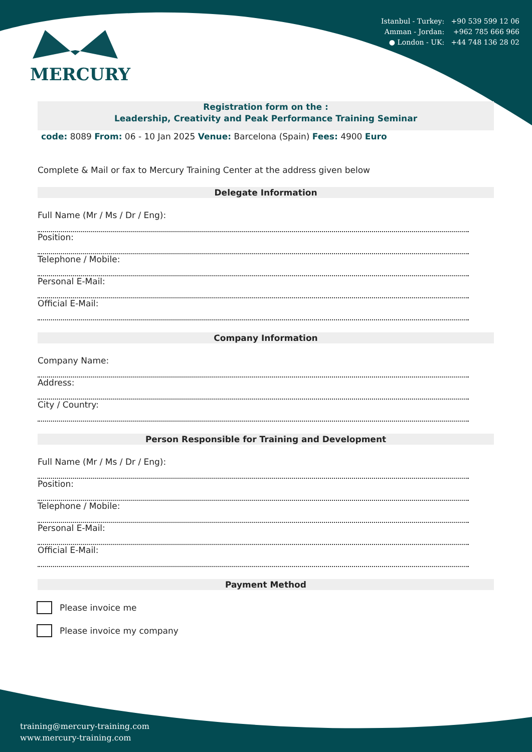Istanbul - Turkey: +90 539 599 12 06
Amman - Jordan: +962 785 666 966
● London - UK: +44 748 136 28 02
MERCURY
Registration form on the :
Leadership, Creativity and Peak Performance Training Seminar
code: 8089 From: 06 - 10 Jan 2025 Venue: Barcelona (Spain) Fees: 4900 Euro
Complete & Mail or fax to Mercury Training Center at the address given below
Delegate Information
Full Name (Mr / Ms / Dr / Eng):
Position:
Telephone / Mobile:
Personal E-Mail:
Official E-Mail:
Company Information
Company Name:
Address:
City / Country:
Person Responsible for Training and Development
Full Name (Mr / Ms / Dr / Eng):
Position:
Telephone / Mobile:
Personal E-Mail:
Official E-Mail:
Payment Method
Please invoice me
Please invoice my company
training@mercury-training.com
www.mercury-training.com